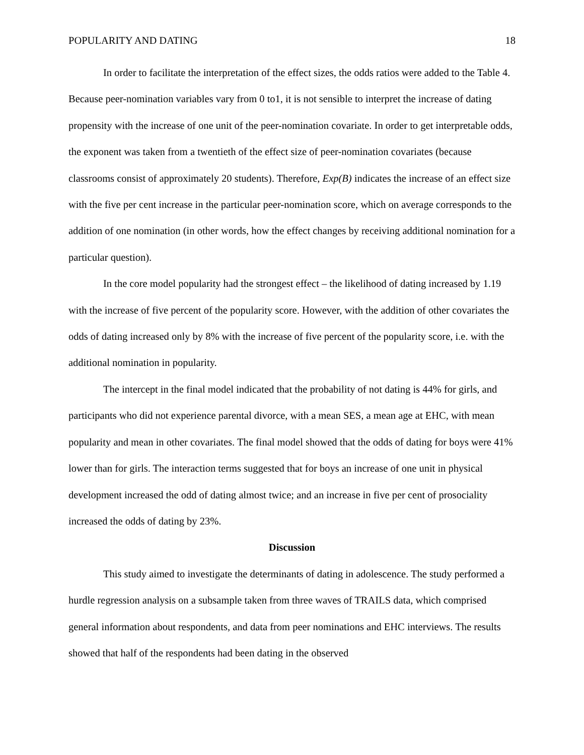POPULARITY AND DATING 18
In order to facilitate the interpretation of the effect sizes, the odds ratios were added to the Table 4. Because peer-nomination variables vary from 0 to1, it is not sensible to interpret the increase of dating propensity with the increase of one unit of the peer-nomination covariate. In order to get interpretable odds, the exponent was taken from a twentieth of the effect size of peer-nomination covariates (because classrooms consist of approximately 20 students). Therefore, Exp(B) indicates the increase of an effect size with the five per cent increase in the particular peer-nomination score, which on average corresponds to the addition of one nomination (in other words, how the effect changes by receiving additional nomination for a particular question).
In the core model popularity had the strongest effect – the likelihood of dating increased by 1.19 with the increase of five percent of the popularity score. However, with the addition of other covariates the odds of dating increased only by 8% with the increase of five percent of the popularity score, i.e. with the additional nomination in popularity.
The intercept in the final model indicated that the probability of not dating is 44% for girls, and participants who did not experience parental divorce, with a mean SES, a mean age at EHC, with mean popularity and mean in other covariates. The final model showed that the odds of dating for boys were 41% lower than for girls. The interaction terms suggested that for boys an increase of one unit in physical development increased the odd of dating almost twice; and an increase in five per cent of prosociality increased the odds of dating by 23%.
Discussion
This study aimed to investigate the determinants of dating in adolescence. The study performed a hurdle regression analysis on a subsample taken from three waves of TRAILS data, which comprised general information about respondents, and data from peer nominations and EHC interviews. The results showed that half of the respondents had been dating in the observed